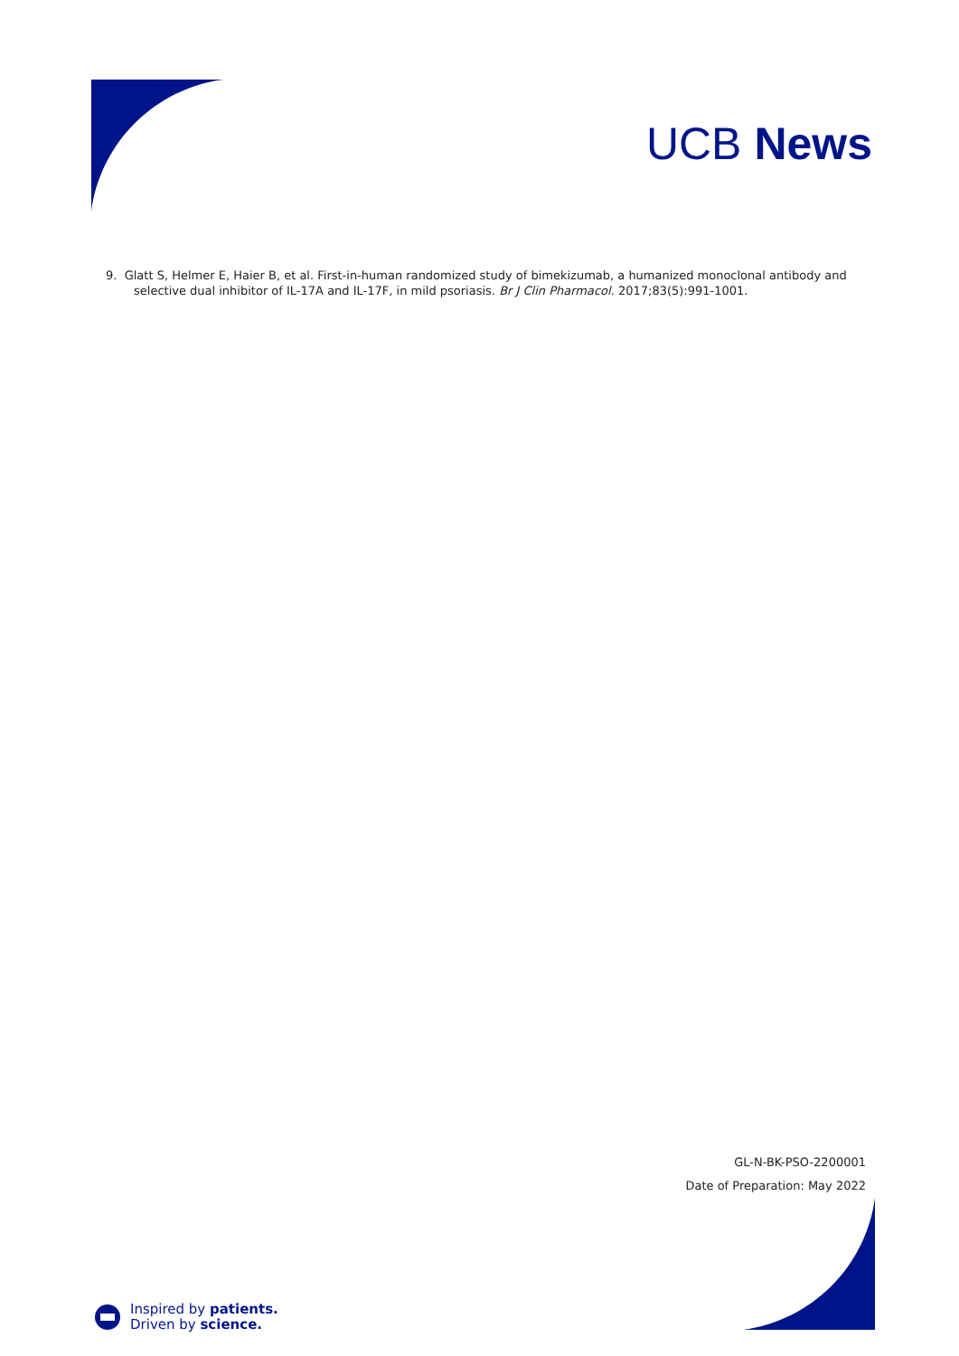UCB News
9. Glatt S, Helmer E, Haier B, et al. First-in-human randomized study of bimekizumab, a humanized monoclonal antibody and selective dual inhibitor of IL-17A and IL-17F, in mild psoriasis. Br J Clin Pharmacol. 2017;83(5):991-1001.
GL-N-BK-PSO-2200001
Date of Preparation: May 2022
Inspired by patients.
Driven by science.